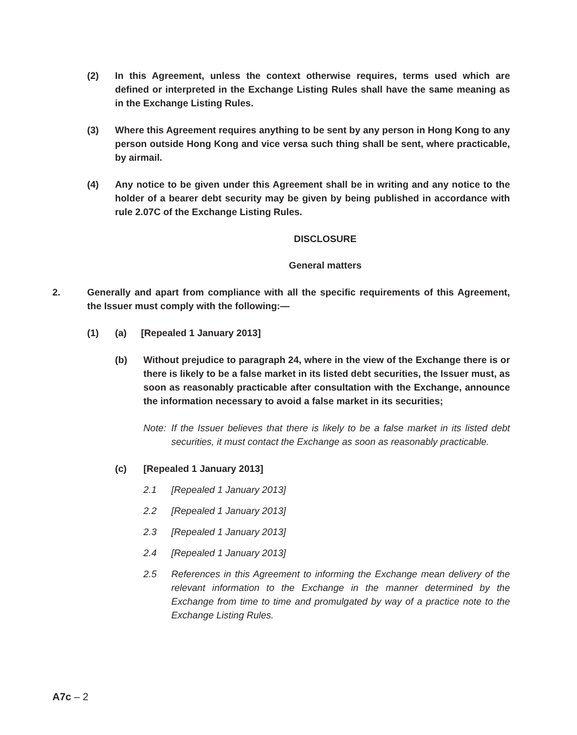(2) In this Agreement, unless the context otherwise requires, terms used which are defined or interpreted in the Exchange Listing Rules shall have the same meaning as in the Exchange Listing Rules.
(3) Where this Agreement requires anything to be sent by any person in Hong Kong to any person outside Hong Kong and vice versa such thing shall be sent, where practicable, by airmail.
(4) Any notice to be given under this Agreement shall be in writing and any notice to the holder of a bearer debt security may be given by being published in accordance with rule 2.07C of the Exchange Listing Rules.
DISCLOSURE
General matters
2. Generally and apart from compliance with all the specific requirements of this Agreement, the Issuer must comply with the following:—
(1) (a) [Repealed 1 January 2013]
(b) Without prejudice to paragraph 24, where in the view of the Exchange there is or there is likely to be a false market in its listed debt securities, the Issuer must, as soon as reasonably practicable after consultation with the Exchange, announce the information necessary to avoid a false market in its securities;
Note: If the Issuer believes that there is likely to be a false market in its listed debt securities, it must contact the Exchange as soon as reasonably practicable.
(c) [Repealed 1 January 2013]
2.1 [Repealed 1 January 2013]
2.2 [Repealed 1 January 2013]
2.3 [Repealed 1 January 2013]
2.4 [Repealed 1 January 2013]
2.5 References in this Agreement to informing the Exchange mean delivery of the relevant information to the Exchange in the manner determined by the Exchange from time to time and promulgated by way of a practice note to the Exchange Listing Rules.
A7c – 2